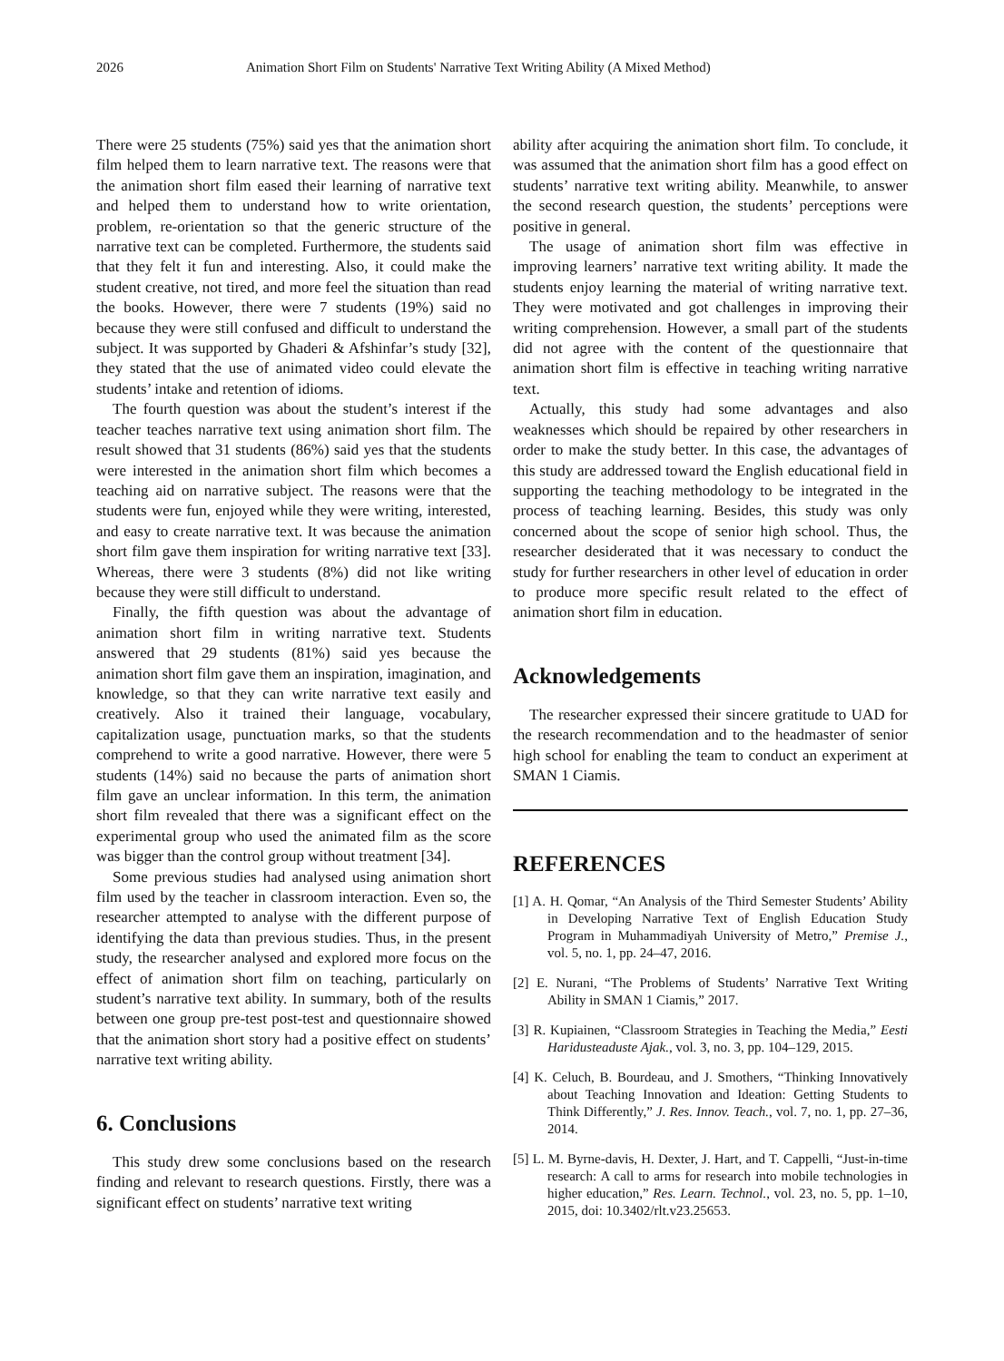2026 Animation Short Film on Students' Narrative Text Writing Ability (A Mixed Method)
There were 25 students (75%) said yes that the animation short film helped them to learn narrative text. The reasons were that the animation short film eased their learning of narrative text and helped them to understand how to write orientation, problem, re-orientation so that the generic structure of the narrative text can be completed. Furthermore, the students said that they felt it fun and interesting. Also, it could make the student creative, not tired, and more feel the situation than read the books. However, there were 7 students (19%) said no because they were still confused and difficult to understand the subject. It was supported by Ghaderi & Afshinfar’s study [32], they stated that the use of animated video could elevate the students’ intake and retention of idioms.
The fourth question was about the student’s interest if the teacher teaches narrative text using animation short film. The result showed that 31 students (86%) said yes that the students were interested in the animation short film which becomes a teaching aid on narrative subject. The reasons were that the students were fun, enjoyed while they were writing, interested, and easy to create narrative text. It was because the animation short film gave them inspiration for writing narrative text [33]. Whereas, there were 3 students (8%) did not like writing because they were still difficult to understand.
Finally, the fifth question was about the advantage of animation short film in writing narrative text. Students answered that 29 students (81%) said yes because the animation short film gave them an inspiration, imagination, and knowledge, so that they can write narrative text easily and creatively. Also it trained their language, vocabulary, capitalization usage, punctuation marks, so that the students comprehend to write a good narrative. However, there were 5 students (14%) said no because the parts of animation short film gave an unclear information. In this term, the animation short film revealed that there was a significant effect on the experimental group who used the animated film as the score was bigger than the control group without treatment [34].
Some previous studies had analysed using animation short film used by the teacher in classroom interaction. Even so, the researcher attempted to analyse with the different purpose of identifying the data than previous studies. Thus, in the present study, the researcher analysed and explored more focus on the effect of animation short film on teaching, particularly on student’s narrative text ability. In summary, both of the results between one group pre-test post-test and questionnaire showed that the animation short story had a positive effect on students’ narrative text writing ability.
6. Conclusions
This study drew some conclusions based on the research finding and relevant to research questions. Firstly, there was a significant effect on students’ narrative text writing
ability after acquiring the animation short film. To conclude, it was assumed that the animation short film has a good effect on students’ narrative text writing ability. Meanwhile, to answer the second research question, the students’ perceptions were positive in general.
The usage of animation short film was effective in improving learners’ narrative text writing ability. It made the students enjoy learning the material of writing narrative text. They were motivated and got challenges in improving their writing comprehension. However, a small part of the students did not agree with the content of the questionnaire that animation short film is effective in teaching writing narrative text.
Actually, this study had some advantages and also weaknesses which should be repaired by other researchers in order to make the study better. In this case, the advantages of this study are addressed toward the English educational field in supporting the teaching methodology to be integrated in the process of teaching learning. Besides, this study was only concerned about the scope of senior high school. Thus, the researcher desiderated that it was necessary to conduct the study for further researchers in other level of education in order to produce more specific result related to the effect of animation short film in education.
Acknowledgements
The researcher expressed their sincere gratitude to UAD for the research recommendation and to the headmaster of senior high school for enabling the team to conduct an experiment at SMAN 1 Ciamis.
REFERENCES
[1] A. H. Qomar, “An Analysis of the Third Semester Students’ Ability in Developing Narrative Text of English Education Study Program in Muhammadiyah University of Metro,” Premise J., vol. 5, no. 1, pp. 24–47, 2016.
[2] E. Nurani, “The Problems of Students’ Narrative Text Writing Ability in SMAN 1 Ciamis,” 2017.
[3] R. Kupiainen, “Classroom Strategies in Teaching the Media,” Eesti Haridusteaduste Ajak., vol. 3, no. 3, pp. 104–129, 2015.
[4] K. Celuch, B. Bourdeau, and J. Smothers, “Thinking Innovatively about Teaching Innovation and Ideation: Getting Students to Think Differently,” J. Res. Innov. Teach., vol. 7, no. 1, pp. 27–36, 2014.
[5] L. M. Byrne-davis, H. Dexter, J. Hart, and T. Cappelli, “Just-in-time research: A call to arms for research into mobile technologies in higher education,” Res. Learn. Technol., vol. 23, no. 5, pp. 1–10, 2015, doi: 10.3402/rlt.v23.25653.